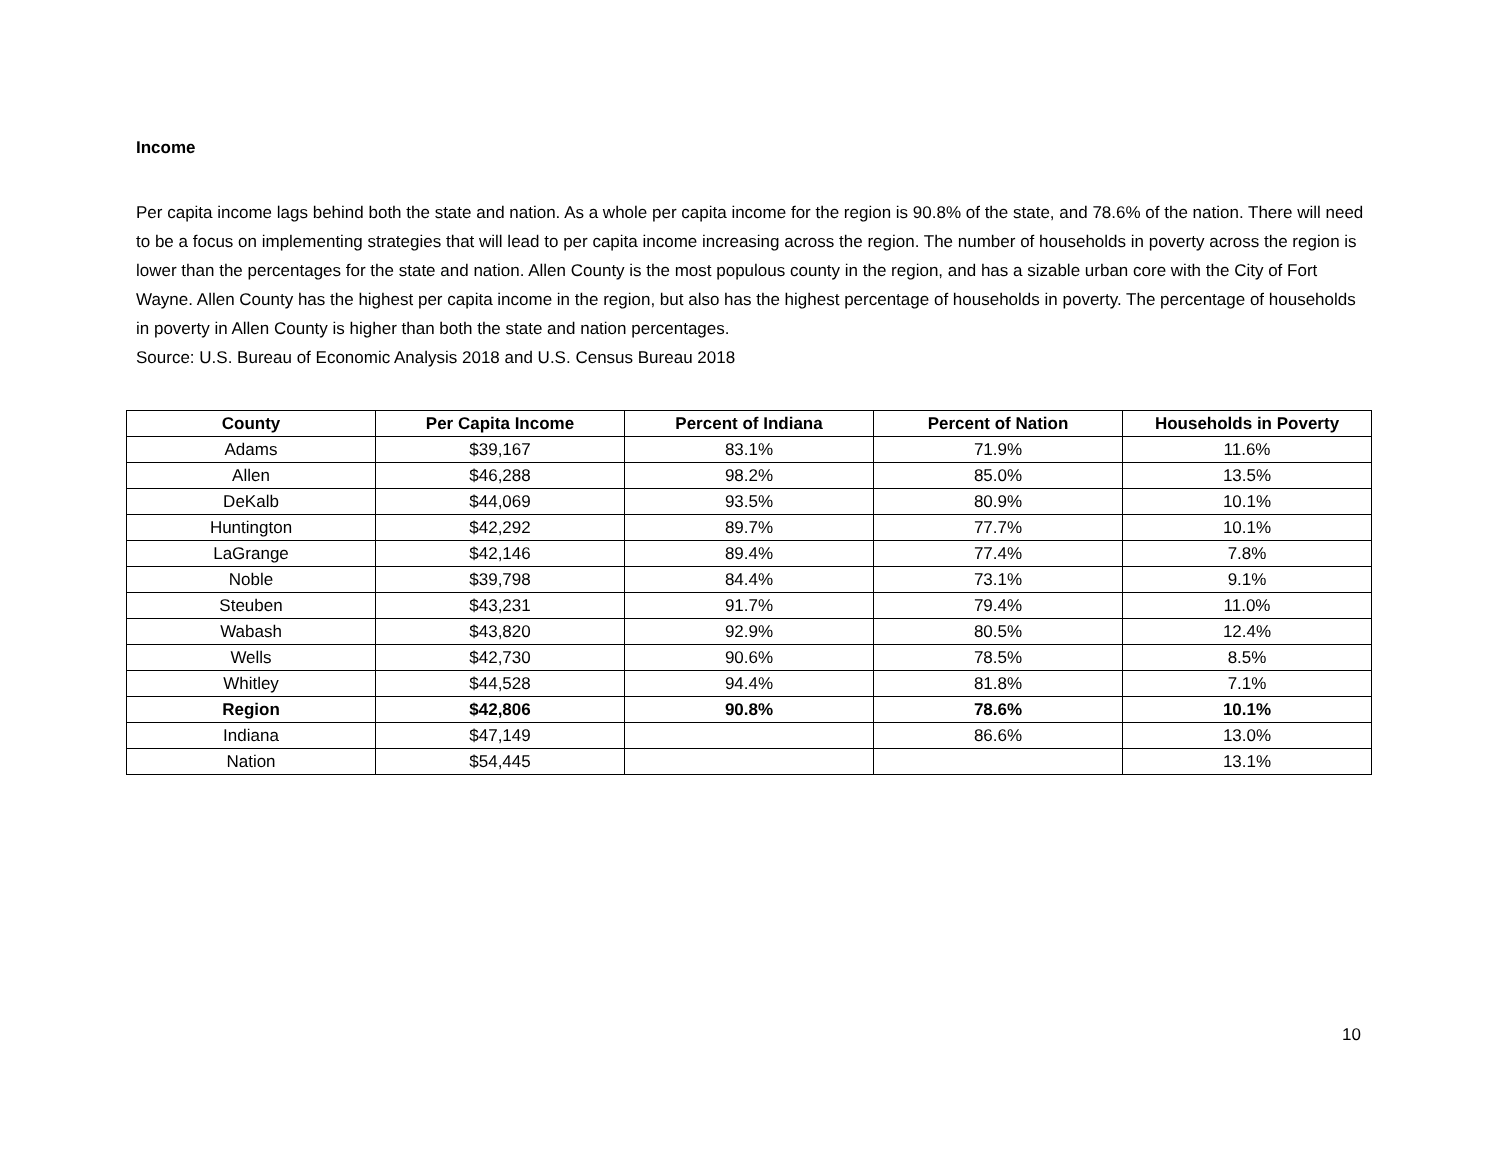Income
Per capita income lags behind both the state and nation. As a whole per capita income for the region is 90.8% of the state, and 78.6% of the nation. There will need to be a focus on implementing strategies that will lead to per capita income increasing across the region. The number of households in poverty across the region is lower than the percentages for the state and nation. Allen County is the most populous county in the region, and has a sizable urban core with the City of Fort Wayne. Allen County has the highest per capita income in the region, but also has the highest percentage of households in poverty. The percentage of households in poverty in Allen County is higher than both the state and nation percentages.
Source: U.S. Bureau of Economic Analysis 2018 and U.S. Census Bureau 2018
| County | Per Capita Income | Percent of Indiana | Percent of Nation | Households in Poverty |
| --- | --- | --- | --- | --- |
| Adams | $39,167 | 83.1% | 71.9% | 11.6% |
| Allen | $46,288 | 98.2% | 85.0% | 13.5% |
| DeKalb | $44,069 | 93.5% | 80.9% | 10.1% |
| Huntington | $42,292 | 89.7% | 77.7% | 10.1% |
| LaGrange | $42,146 | 89.4% | 77.4% | 7.8% |
| Noble | $39,798 | 84.4% | 73.1% | 9.1% |
| Steuben | $43,231 | 91.7% | 79.4% | 11.0% |
| Wabash | $43,820 | 92.9% | 80.5% | 12.4% |
| Wells | $42,730 | 90.6% | 78.5% | 8.5% |
| Whitley | $44,528 | 94.4% | 81.8% | 7.1% |
| Region | $42,806 | 90.8% | 78.6% | 10.1% |
| Indiana | $47,149 | | 86.6% | 13.0% |
| Nation | $54,445 | | | 13.1% |
10